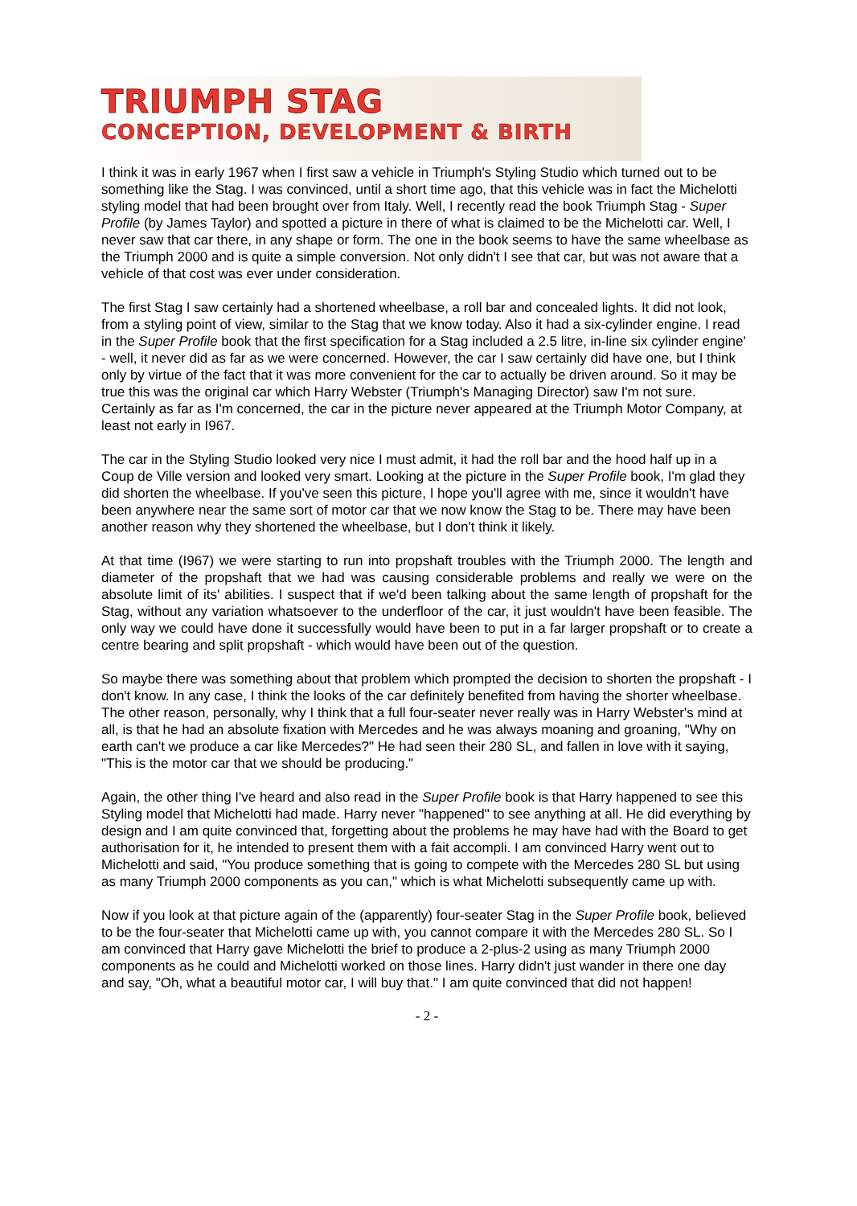TRIUMPH STAG
CONCEPTION, DEVELOPMENT & BIRTH
I think it was in early 1967 when I first saw a vehicle in Triumph's Styling Studio which turned out to be something like the Stag. I was convinced, until a short time ago, that this vehicle was in fact the Michelotti styling model that had been brought over from Italy. Well, I recently read the book Triumph Stag - Super Profile (by James Taylor) and spotted a picture in there of what is claimed to be the Michelotti car. Well, I never saw that car there, in any shape or form. The one in the book seems to have the same wheelbase as the Triumph 2000 and is quite a simple conversion. Not only didn't I see that car, but was not aware that a vehicle of that cost was ever under consideration.
The first Stag I saw certainly had a shortened wheelbase, a roll bar and concealed lights. It did not look, from a styling point of view, similar to the Stag that we know today. Also it had a six-cylinder engine. I read in the Super Profile book that the first specification for a Stag included a 2.5 litre, in-line six cylinder engine' - well, it never did as far as we were concerned. However, the car I saw certainly did have one, but I think only by virtue of the fact that it was more convenient for the car to actually be driven around. So it may be true this was the original car which Harry Webster (Triumph's Managing Director) saw I'm not sure. Certainly as far as I'm concerned, the car in the picture never appeared at the Triumph Motor Company, at least not early in I967.
The car in the Styling Studio looked very nice I must admit, it had the roll bar and the hood half up in a Coup de Ville version and looked very smart. Looking at the picture in the Super Profile book, I'm glad they did shorten the wheelbase. If you've seen this picture, I hope you'll agree with me, since it wouldn't have been anywhere near the same sort of motor car that we now know the Stag to be. There may have been another reason why they shortened the wheelbase, but I don't think it likely.
At that time (I967) we were starting to run into propshaft troubles with the Triumph 2000. The length and diameter of the propshaft that we had was causing considerable problems and really we were on the absolute limit of its' abilities. I suspect that if we'd been talking about the same length of propshaft for the Stag, without any variation whatsoever to the underfloor of the car, it just wouldn't have been feasible. The only way we could have done it successfully would have been to put in a far larger propshaft or to create a centre bearing and split propshaft - which would have been out of the question.
So maybe there was something about that problem which prompted the decision to shorten the propshaft - I don't know. In any case, I think the looks of the car definitely benefited from having the shorter wheelbase. The other reason, personally, why I think that a full four-seater never really was in Harry Webster's mind at all, is that he had an absolute fixation with Mercedes and he was always moaning and groaning, "Why on earth can't we produce a car like Mercedes?" He had seen their 280 SL, and fallen in love with it saying, "This is the motor car that we should be producing."
Again, the other thing I've heard and also read in the Super Profile book is that Harry happened to see this Styling model that Michelotti had made. Harry never "happened" to see anything at all. He did everything by design and I am quite convinced that, forgetting about the problems he may have had with the Board to get authorisation for it, he intended to present them with a fait accompli. I am convinced Harry went out to Michelotti and said, "You produce something that is going to compete with the Mercedes 280 SL but using as many Triumph 2000 components as you can," which is what Michelotti subsequently came up with.
Now if you look at that picture again of the (apparently) four-seater Stag in the Super Profile book, believed to be the four-seater that Michelotti came up with, you cannot compare it with the Mercedes 280 SL. So I am convinced that Harry gave Michelotti the brief to produce a 2-plus-2 using as many Triumph 2000 components as he could and Michelotti worked on those lines. Harry didn't just wander in there one day and say, "Oh, what a beautiful motor car, I will buy that." I am quite convinced that did not happen!
- 2 -